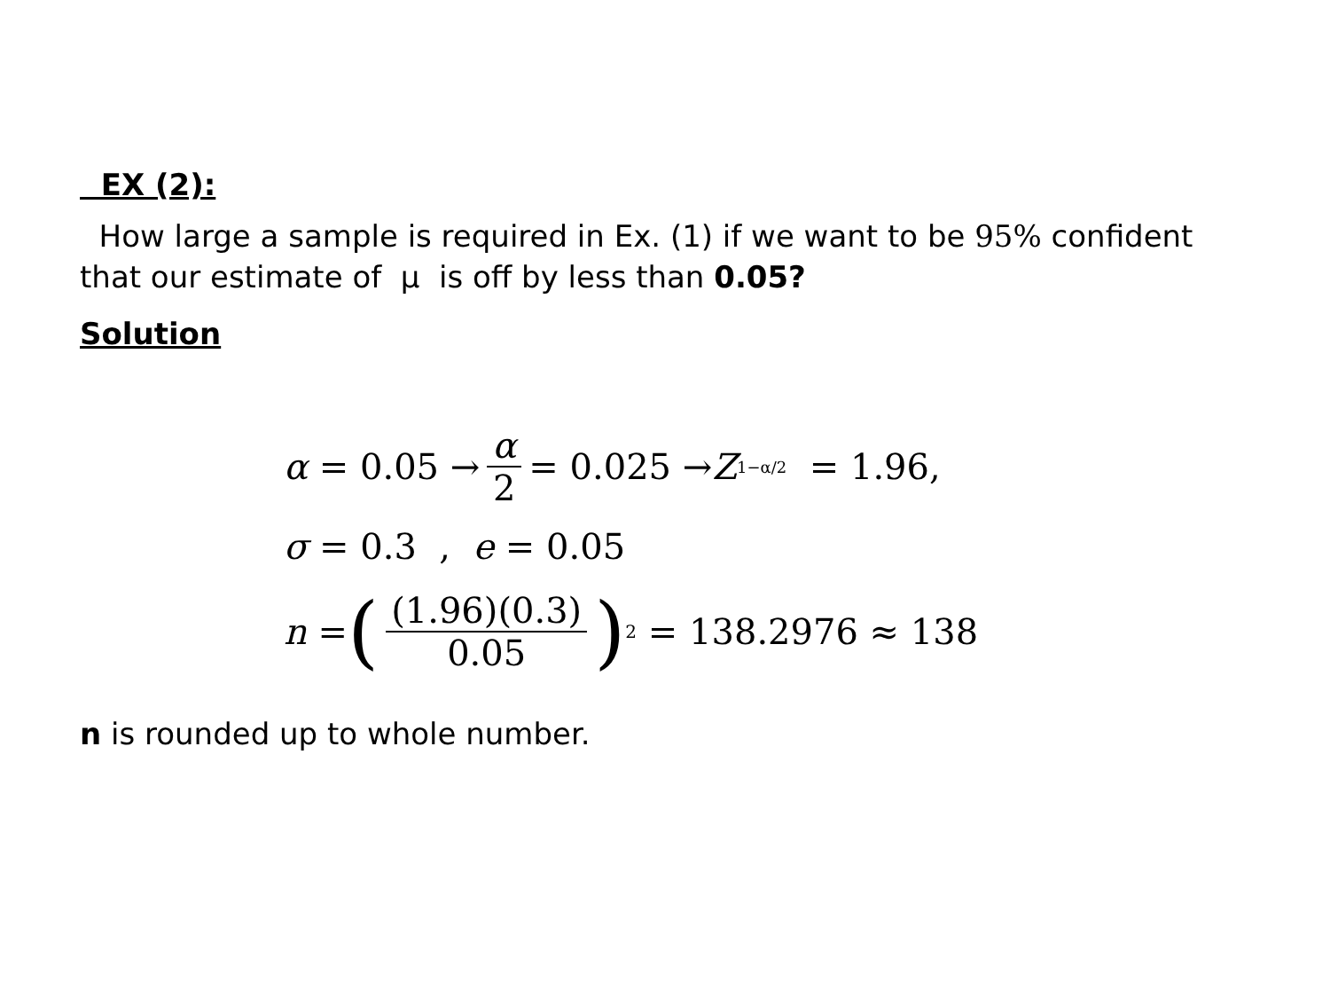EX (2):
How large a sample is required in Ex. (1) if we want to be 95% confident that our estimate of μ is off by less than 0.05?
Solution
α = 0.05 → α 2 = 0.025 → Z<sub>1−α/2</sub> = 1.96,
σ = 0.3 , e = 0.05
n = ((1.96)(0.3) 0.05)<sup>2</sup> = 138.2976 ≈ 138
n is rounded up to whole number.